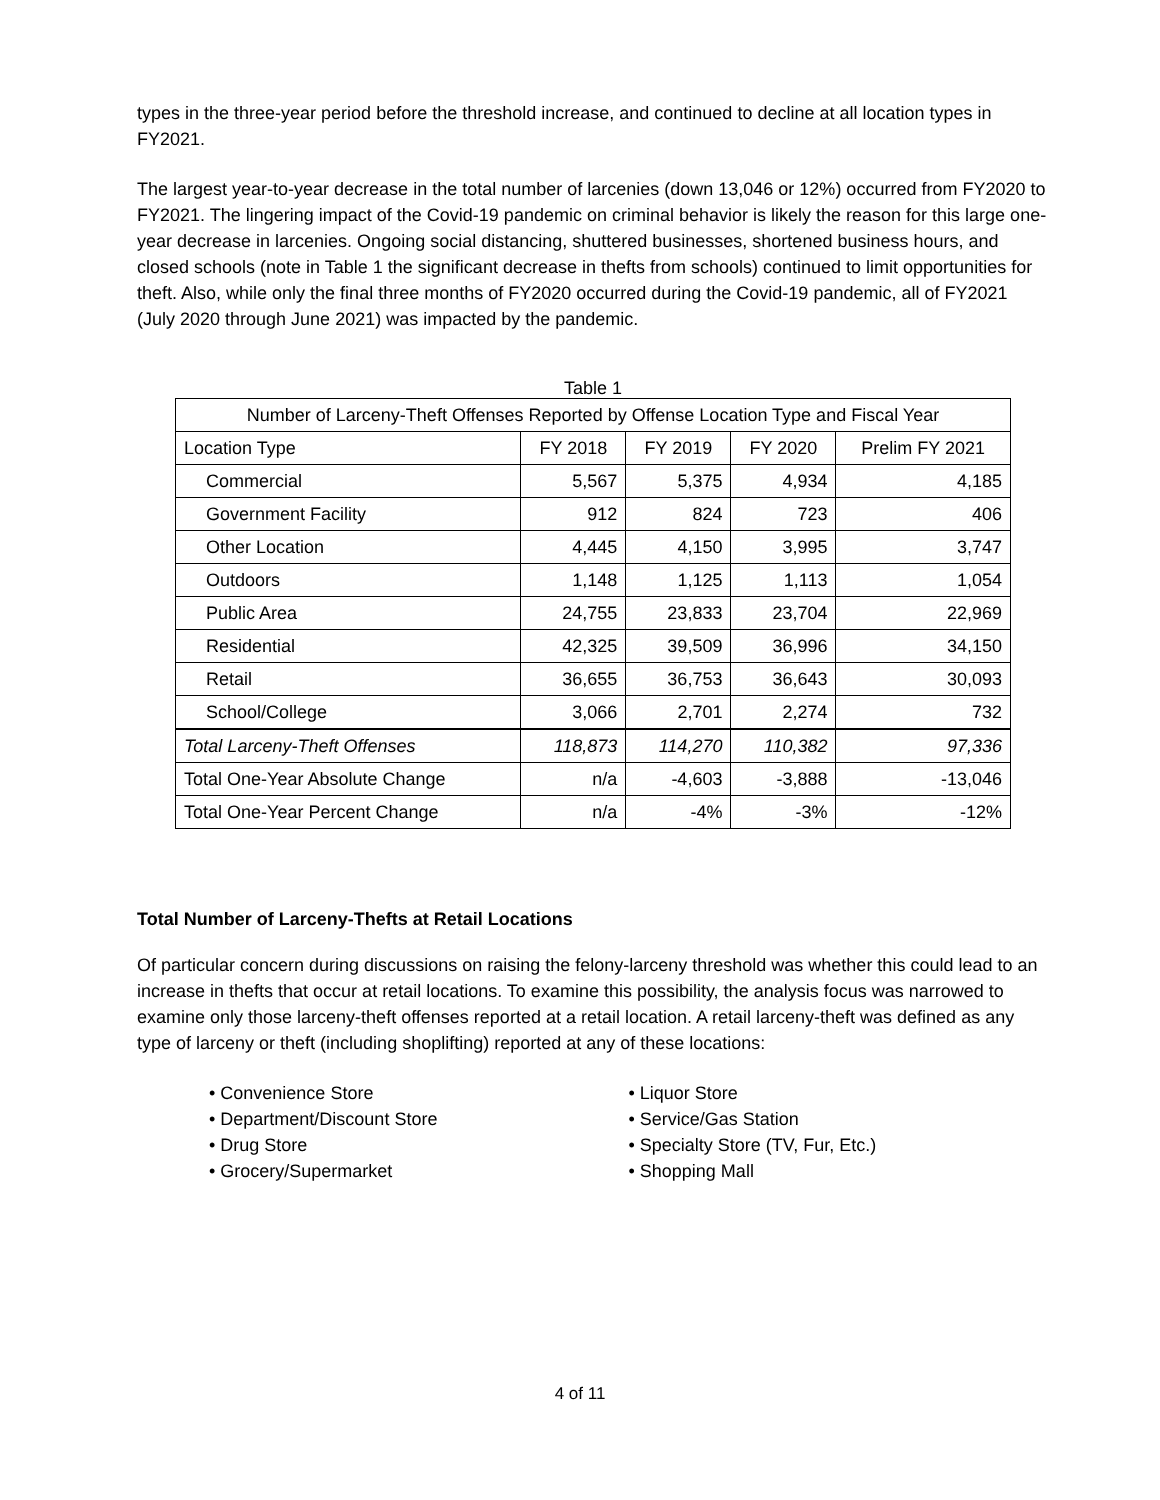types in the three-year period before the threshold increase, and continued to decline at all location types in FY2021.
The largest year-to-year decrease in the total number of larcenies (down 13,046 or 12%) occurred from FY2020 to FY2021. The lingering impact of the Covid-19 pandemic on criminal behavior is likely the reason for this large one-year decrease in larcenies. Ongoing social distancing, shuttered businesses, shortened business hours, and closed schools (note in Table 1 the significant decrease in thefts from schools) continued to limit opportunities for theft. Also, while only the final three months of FY2020 occurred during the Covid-19 pandemic, all of FY2021 (July 2020 through June 2021) was impacted by the pandemic.
Table 1
| Number of Larceny-Theft Offenses Reported by Offense Location Type and Fiscal Year | | | | |
| --- | --- | --- | --- | --- |
| Location Type | FY 2018 | FY 2019 | FY 2020 | Prelim FY 2021 |
| Commercial | 5,567 | 5,375 | 4,934 | 4,185 |
| Government Facility | 912 | 824 | 723 | 406 |
| Other Location | 4,445 | 4,150 | 3,995 | 3,747 |
| Outdoors | 1,148 | 1,125 | 1,113 | 1,054 |
| Public Area | 24,755 | 23,833 | 23,704 | 22,969 |
| Residential | 42,325 | 39,509 | 36,996 | 34,150 |
| Retail | 36,655 | 36,753 | 36,643 | 30,093 |
| School/College | 3,066 | 2,701 | 2,274 | 732 |
| Total Larceny-Theft Offenses | 118,873 | 114,270 | 110,382 | 97,336 |
| Total One-Year Absolute Change | n/a | -4,603 | -3,888 | -13,046 |
| Total One-Year Percent Change | n/a | -4% | -3% | -12% |
Total Number of Larceny-Thefts at Retail Locations
Of particular concern during discussions on raising the felony-larceny threshold was whether this could lead to an increase in thefts that occur at retail locations. To examine this possibility, the analysis focus was narrowed to examine only those larceny-theft offenses reported at a retail location. A retail larceny-theft was defined as any type of larceny or theft (including shoplifting) reported at any of these locations:
• Convenience Store
• Department/Discount Store
• Drug Store
• Grocery/Supermarket
• Liquor Store
• Service/Gas Station
• Specialty Store (TV, Fur, Etc.)
• Shopping Mall
4 of 11